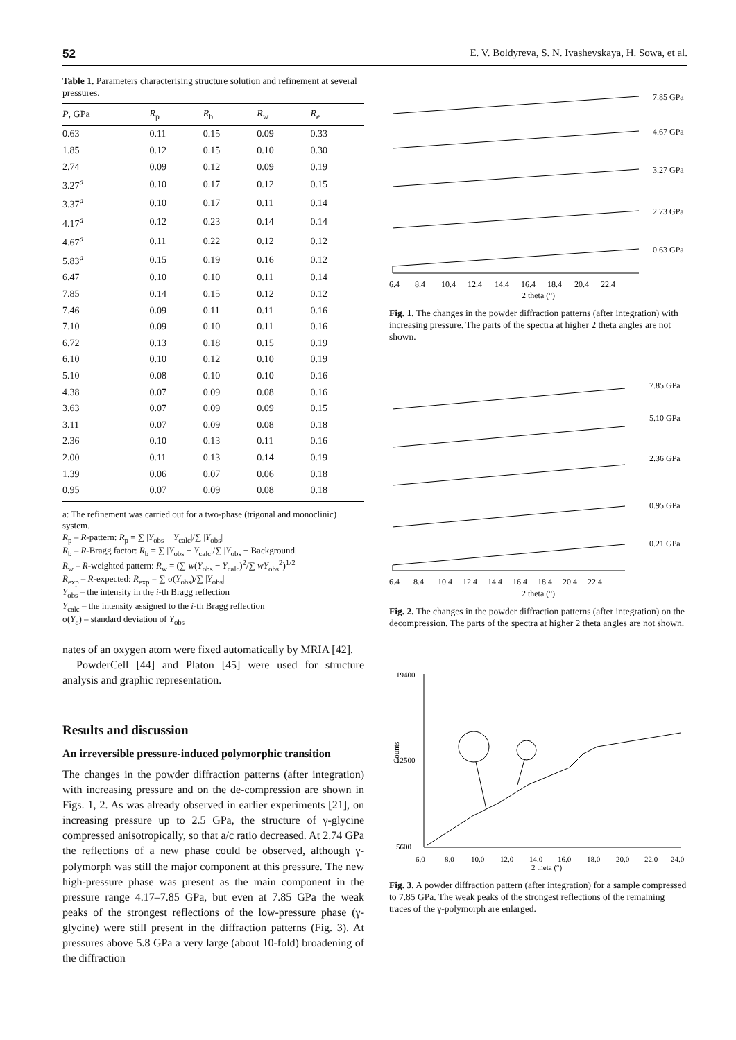52 E. V. Boldyreva, S. N. Ivashevskaya, H. Sowa, et al.
Table 1. Parameters characterising structure solution and refinement at several pressures.
| P , GPa | R<sub>p</sub> | R<sub>b</sub> | R<sub>w</sub> | R<sub>e</sub> |
| --- | --- | --- | --- | --- |
| 0.63 | 0.11 | 0.15 | 0.09 | 0.33 |
| 1.85 | 0.12 | 0.15 | 0.10 | 0.30 |
| 2.74 | 0.09 | 0.12 | 0.09 | 0.19 |
| 3.27<sup>a</sup> | 0.10 | 0.17 | 0.12 | 0.15 |
| 3.37<sup>a</sup> | 0.10 | 0.17 | 0.11 | 0.14 |
| 4.17<sup>a</sup> | 0.12 | 0.23 | 0.14 | 0.14 |
| 4.67<sup>a</sup> | 0.11 | 0.22 | 0.12 | 0.12 |
| 5.83<sup>a</sup> | 0.15 | 0.19 | 0.16 | 0.12 |
| 6.47 | 0.10 | 0.10 | 0.11 | 0.14 |
| 7.85 | 0.14 | 0.15 | 0.12 | 0.12 |
| 7.46 | 0.09 | 0.11 | 0.11 | 0.16 |
| 7.10 | 0.09 | 0.10 | 0.11 | 0.16 |
| 6.72 | 0.13 | 0.18 | 0.15 | 0.19 |
| 6.10 | 0.10 | 0.12 | 0.10 | 0.19 |
| 5.10 | 0.08 | 0.10 | 0.10 | 0.16 |
| 4.38 | 0.07 | 0.09 | 0.08 | 0.16 |
| 3.63 | 0.07 | 0.09 | 0.09 | 0.15 |
| 3.11 | 0.07 | 0.09 | 0.08 | 0.18 |
| 2.36 | 0.10 | 0.13 | 0.11 | 0.16 |
| 2.00 | 0.11 | 0.13 | 0.14 | 0.19 |
| 1.39 | 0.06 | 0.07 | 0.06 | 0.18 |
| 0.95 | 0.07 | 0.09 | 0.08 | 0.18 |
a: The refinement was carried out for a two-phase (trigonal and monoclinic) system.
R<sub>p</sub> – R-pattern: R<sub>p</sub> = ∑ |Y<sub>obs</sub> − Y<sub>calc</sub>|/∑ |Y<sub>obs</sub>|
R<sub>b</sub> – R-Bragg factor: R<sub>b</sub> = ∑ |Y<sub>obs</sub> − Y<sub>calc</sub>|/∑ |Y<sub>obs</sub> − Background|
R<sub>w</sub> – R-weighted pattern: R<sub>w</sub> = (∑ w(Y<sub>obs</sub> − Y<sub>calc</sub>)<sup>2</sup>/∑ wY<sub>obs</sub><sup>2</sup>)<sup>1/2</sup>
R<sub>exp</sub> – R-expected: R<sub>exp</sub> = ∑ σ(Y<sub>obs</sub>)/∑ |Y<sub>obs</sub>|
Y<sub>obs</sub> – the intensity in the i-th Bragg reflection
Y<sub>calc</sub> – the intensity assigned to the i-th Bragg reflection
σ(Y<sub>e</sub>) – standard deviation of Y<sub>obs</sub>
nates of an oxygen atom were fixed automatically by MRIA [42].
PowderCell [44] and Platon [45] were used for structure analysis and graphic representation.
Results and discussion
An irreversible pressure-induced polymorphic transition
The changes in the powder diffraction patterns (after integration) with increasing pressure and on the de-compression are shown in Figs. 1, 2. As was already observed in earlier experiments [21], on increasing pressure up to 2.5 GPa, the structure of γ-glycine compressed anisotropically, so that a/c ratio decreased. At 2.74 GPa the reflections of a new phase could be observed, although γ-polymorph was still the major component at this pressure. The new high-pressure phase was present as the main component in the pressure range 4.17–7.85 GPa, but even at 7.85 GPa the weak peaks of the strongest reflections of the low-pressure phase (γ-glycine) were still present in the diffraction patterns (Fig. 3). At pressures above 5.8 GPa a very large (about 10-fold) broadening of the diffraction
7.85 GPa
4.67 GPa
3.27 GPa
2.73 GPa
0.63 GPa
6.4
8.4
10.4
12.4
14.4
16.4
18.4
20.4
22.4
2 theta (°)
Fig. 1. The changes in the powder diffraction patterns (after integration) with increasing pressure. The parts of the spectra at higher 2 theta angles are not shown.
7.85 GPa
5.10 GPa
2.36 GPa
0.95 GPa
0.21 GPa
6.4
8.4
10.4
12.4
14.4
16.4
18.4
20.4
22.4
2 theta (°)
Fig. 2. The changes in the powder diffraction patterns (after integration) on the decompression. The parts of the spectra at higher 2 theta angles are not shown.
19400
12500
5600
Counts
6.0
8.0
10.0
12.0
14.0
16.0
18.0
20.0
22.0
24.0
2 theta (°)
Fig. 3. A powder diffraction pattern (after integration) for a sample compressed to 7.85 GPa. The weak peaks of the strongest reflections of the remaining traces of the γ-polymorph are enlarged.